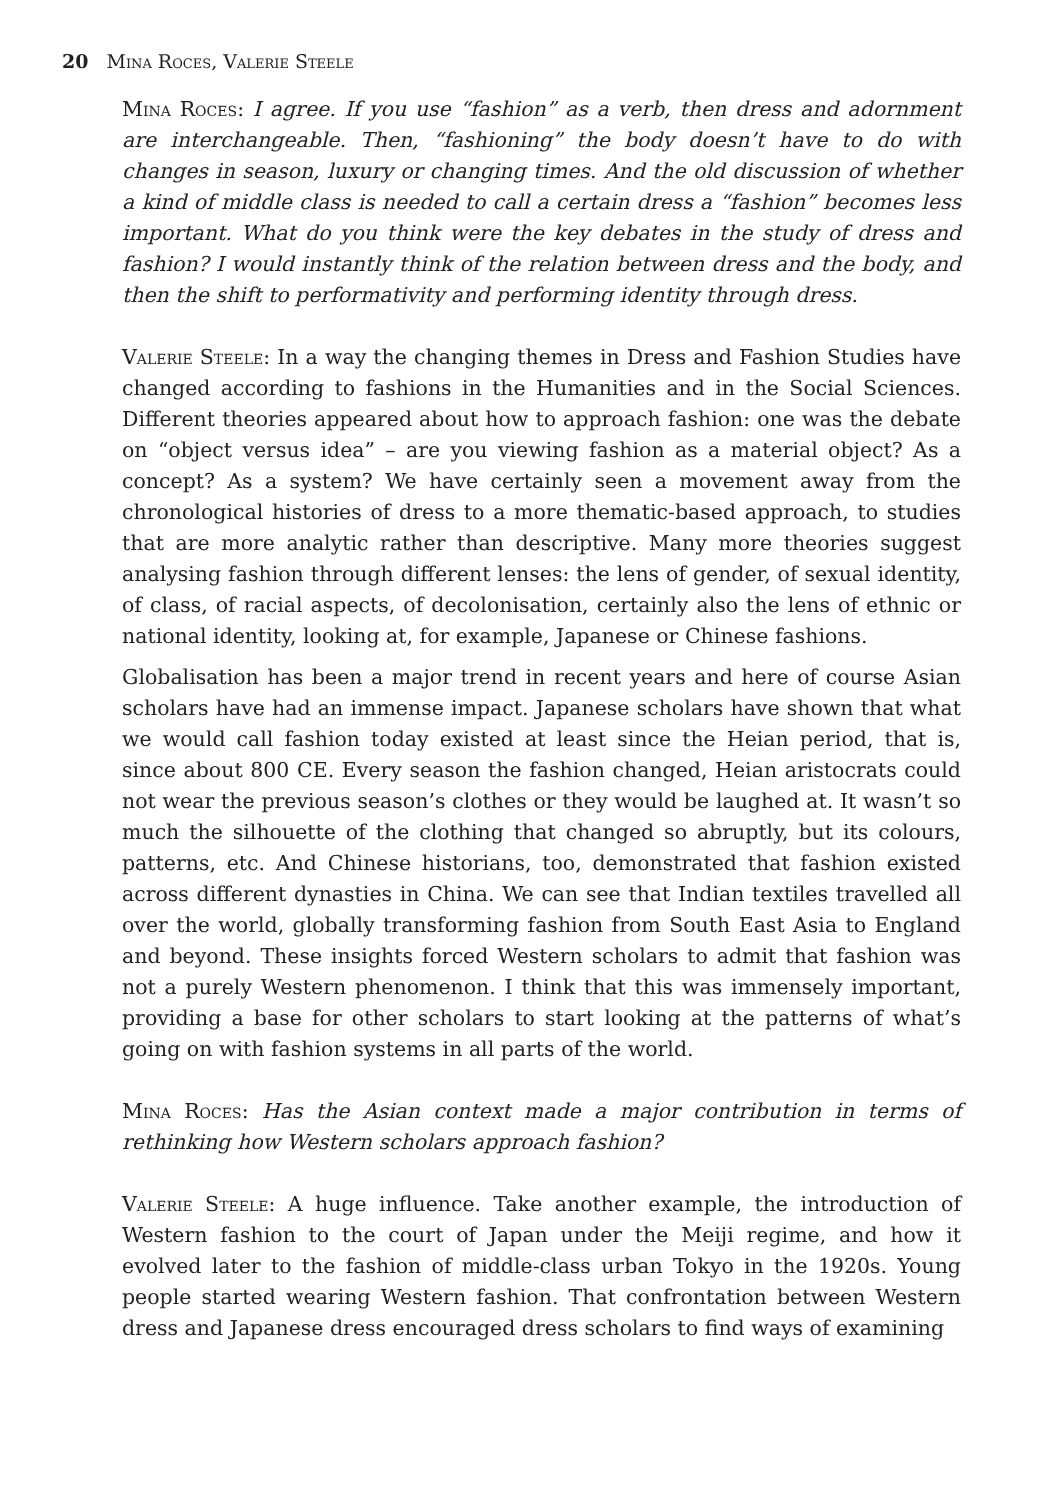20 Mina Roces, Valerie Steele
Mina Roces: I agree. If you use “fashion” as a verb, then dress and adornment are interchangeable. Then, “fashioning” the body doesn’t have to do with changes in season, luxury or changing times. And the old discussion of whether a kind of middle class is needed to call a certain dress a “fashion” becomes less important. What do you think were the key debates in the study of dress and fashion? I would instantly think of the relation between dress and the body, and then the shift to performativity and performing identity through dress.
Valerie Steele: In a way the changing themes in Dress and Fashion Studies have changed according to fashions in the Humanities and in the Social Sciences. Different theories appeared about how to approach fashion: one was the debate on “object versus idea” – are you viewing fashion as a material object? As a concept? As a system? We have certainly seen a movement away from the chronological histories of dress to a more thematic-based approach, to studies that are more analytic rather than descriptive. Many more theories suggest analysing fashion through different lenses: the lens of gender, of sexual identity, of class, of racial aspects, of decolonisation, certainly also the lens of ethnic or national identity, looking at, for example, Japanese or Chinese fashions.
Globalisation has been a major trend in recent years and here of course Asian scholars have had an immense impact. Japanese scholars have shown that what we would call fashion today existed at least since the Heian period, that is, since about 800 CE. Every season the fashion changed, Heian aristocrats could not wear the previous season’s clothes or they would be laughed at. It wasn’t so much the silhouette of the clothing that changed so abruptly, but its colours, patterns, etc. And Chinese historians, too, demonstrated that fashion existed across different dynasties in China. We can see that Indian textiles travelled all over the world, globally transforming fashion from South East Asia to England and beyond. These insights forced Western scholars to admit that fashion was not a purely Western phenomenon. I think that this was immensely important, providing a base for other scholars to start looking at the patterns of what’s going on with fashion systems in all parts of the world.
Mina Roces: Has the Asian context made a major contribution in terms of rethinking how Western scholars approach fashion?
Valerie Steele: A huge influence. Take another example, the introduction of Western fashion to the court of Japan under the Meiji regime, and how it evolved later to the fashion of middle-class urban Tokyo in the 1920s. Young people started wearing Western fashion. That confrontation between Western dress and Japanese dress encouraged dress scholars to find ways of examining